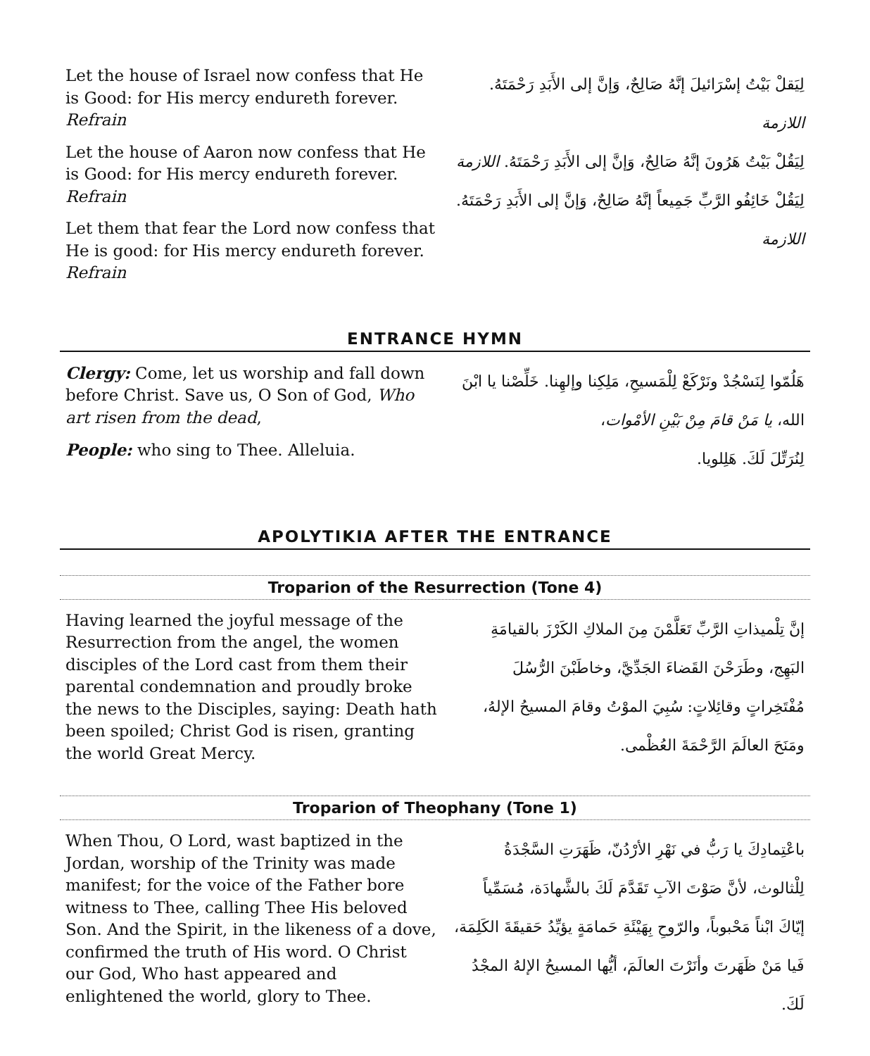Let the house of Israel now confess that He is Good: for His mercy endureth forever. Refrain
Let the house of Aaron now confess that He is Good: for His mercy endureth forever. Refrain
Let them that fear the Lord now confess that He is good: for His mercy endureth forever. Refrain
لِيَقلْ بَيْتُ إسْرَائيلَ إنَّهُ صَالِحٌ، وَإنَّ إلى الأَبَدِ رَحْمَتَهُ. اللازمة
لِيَقُلْ بَيْتُ هَرُونَ إنَّهُ صَالِحٌ، وَإنَّ إلى الأَبَدِ رَحْمَتَهُ. اللازمة
لِيَقُلْ خَائِفُو الرَّبِّ جَمِيعاً إنَّهُ صَالِحٌ، وَإنَّ إلى الأَبَدِ رَحْمَتَهُ. اللازمة
ENTRANCE HYMN
Clergy: Come, let us worship and fall down before Christ. Save us, O Son of God, Who art risen from the dead,
People: who sing to Thee. Alleluia.
هَلُمّوا لِنَسْجُدْ ونَرْكَعْ لِلْمَسيحِ، مَلِكِنا وإلهِنا. خَلِّصْنا يا ابْنَ الله، يا مَنْ قامَ مِنْ بَيْنِ الأمْوات،
لِنُرَتِّلَ لَكَ. هَلِلويا.
APOLYTIKIA AFTER THE ENTRANCE
Troparion of the Resurrection (Tone 4)
Having learned the joyful message of the Resurrection from the angel, the women disciples of the Lord cast from them their parental condemnation and proudly broke the news to the Disciples, saying: Death hath been spoiled; Christ God is risen, granting the world Great Mercy.
إنَّ تِلْميذاتِ الرَّبِّ تَعَلَّمْنَ مِنَ الملاكِ الكَرْزَ بالقيامَةِ البَهِج، وطَرَحْنَ القَضاءَ الجَدِّيَّ، وخاطَبْنَ الرُّسُلَ مُفْتَخِراتٍ وقائِلاتٍ: سُبِيَ الموْتُ وقامَ المسيحُ الإلهُ، ومَنَحَ العالَمَ الرَّحْمَةَ العُظْمى.
Troparion of Theophany (Tone 1)
When Thou, O Lord, wast baptized in the Jordan, worship of the Trinity was made manifest; for the voice of the Father bore witness to Thee, calling Thee His beloved Son. And the Spirit, in the likeness of a dove, confirmed the truth of His word. O Christ our God, Who hast appeared and enlightened the world, glory to Thee.
باعْتِمادِكَ يا رَبُّ في نَهْرِ الأرْدُنّ، ظَهَرَتِ السَّجْدَةُ لِلْثالوث، لأنَّ صَوْتَ الآبِ تَقَدَّمَ لَكَ بالشَّهادَة، مُسَمِّياً إيّاكَ ابْناً مَحْبوباً، والرّوحِ بِهَيْئَةِ حَمامَةٍ يؤيِّدُ حَقيقَةَ الكَلِمَة، فَيا مَنْ ظَهَرتَ وأنَرْتَ العالَمَ، أيُّها المسيحُ الإلهُ المجْدُ لَكَ.